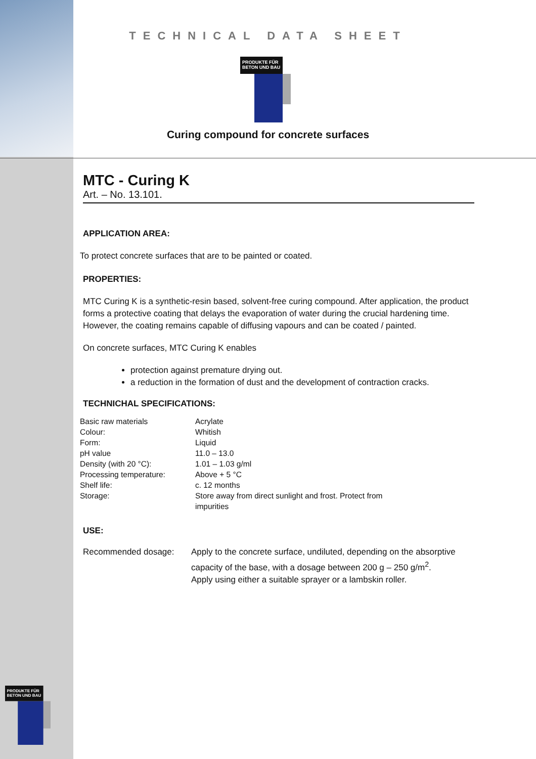TECHNICAL DATA SHEET
PRODUKTE FÜR BETON UND BAU
Curing compound for concrete surfaces
MTC - Curing K
Art. – No. 13.101.
APPLICATION AREA:
To protect concrete surfaces that are to be painted or coated.
PROPERTIES:
MTC Curing K is a synthetic-resin based, solvent-free curing compound. After application, the product forms a protective coating that delays the evaporation of water during the crucial hardening time. However, the coating remains capable of diffusing vapours and can be coated / painted.
On concrete surfaces, MTC Curing K enables
protection against premature drying out.
a reduction in the formation of dust and the development of contraction cracks.
TECHNICHAL SPECIFICATIONS:
| Basic raw materials | Acrylate |
| Colour: | Whitish |
| Form: | Liquid |
| pH value | 11.0 – 13.0 |
| Density (with 20 °C): | 1.01 – 1.03 g/ml |
| Processing temperature: | Above + 5 °C |
| Shelf life: | c. 12 months |
| Storage: | Store away from direct sunlight and frost. Protect from impurities |
USE:
| Recommended dosage: | Apply to the concrete surface, undiluted, depending on the absorptive capacity of the base, with a dosage between 200 g – 250 g/m<sup>2</sup>. Apply using either a suitable sprayer or a lambskin roller. |
PRODUKTE FÜR BETON UND BAU